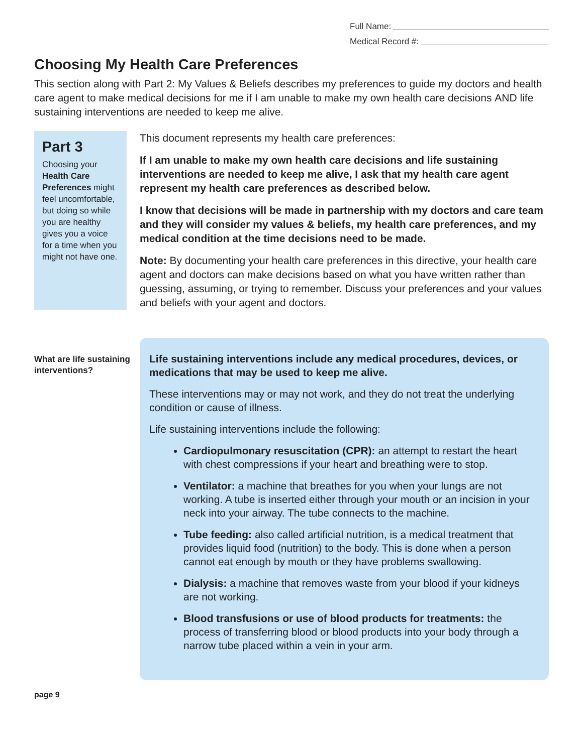Full Name:
Medical Record #:
Choosing My Health Care Preferences
This section along with Part 2: My Values & Beliefs describes my preferences to guide my doctors and health care agent to make medical decisions for me if I am unable to make my own health care decisions AND life sustaining interventions are needed to keep me alive.
Part 3
Choosing your Health Care Preferences might feel uncomfortable, but doing so while you are healthy gives you a voice for a time when you might not have one.
This document represents my health care preferences:
If I am unable to make my own health care decisions and life sustaining interventions are needed to keep me alive, I ask that my health care agent represent my health care preferences as described below.
I know that decisions will be made in partnership with my doctors and care team and they will consider my values & beliefs, my health care preferences, and my medical condition at the time decisions need to be made.
Note: By documenting your health care preferences in this directive, your health care agent and doctors can make decisions based on what you have written rather than guessing, assuming, or trying to remember. Discuss your preferences and your values and beliefs with your agent and doctors.
What are life sustaining interventions?
Life sustaining interventions include any medical procedures, devices, or medications that may be used to keep me alive.
These interventions may or may not work, and they do not treat the underlying condition or cause of illness.
Life sustaining interventions include the following:
Cardiopulmonary resuscitation (CPR): an attempt to restart the heart with chest compressions if your heart and breathing were to stop.
Ventilator: a machine that breathes for you when your lungs are not working. A tube is inserted either through your mouth or an incision in your neck into your airway. The tube connects to the machine.
Tube feeding: also called artificial nutrition, is a medical treatment that provides liquid food (nutrition) to the body. This is done when a person cannot eat enough by mouth or they have problems swallowing.
Dialysis: a machine that removes waste from your blood if your kidneys are not working.
Blood transfusions or use of blood products for treatments: the process of transferring blood or blood products into your body through a narrow tube placed within a vein in your arm.
page 9